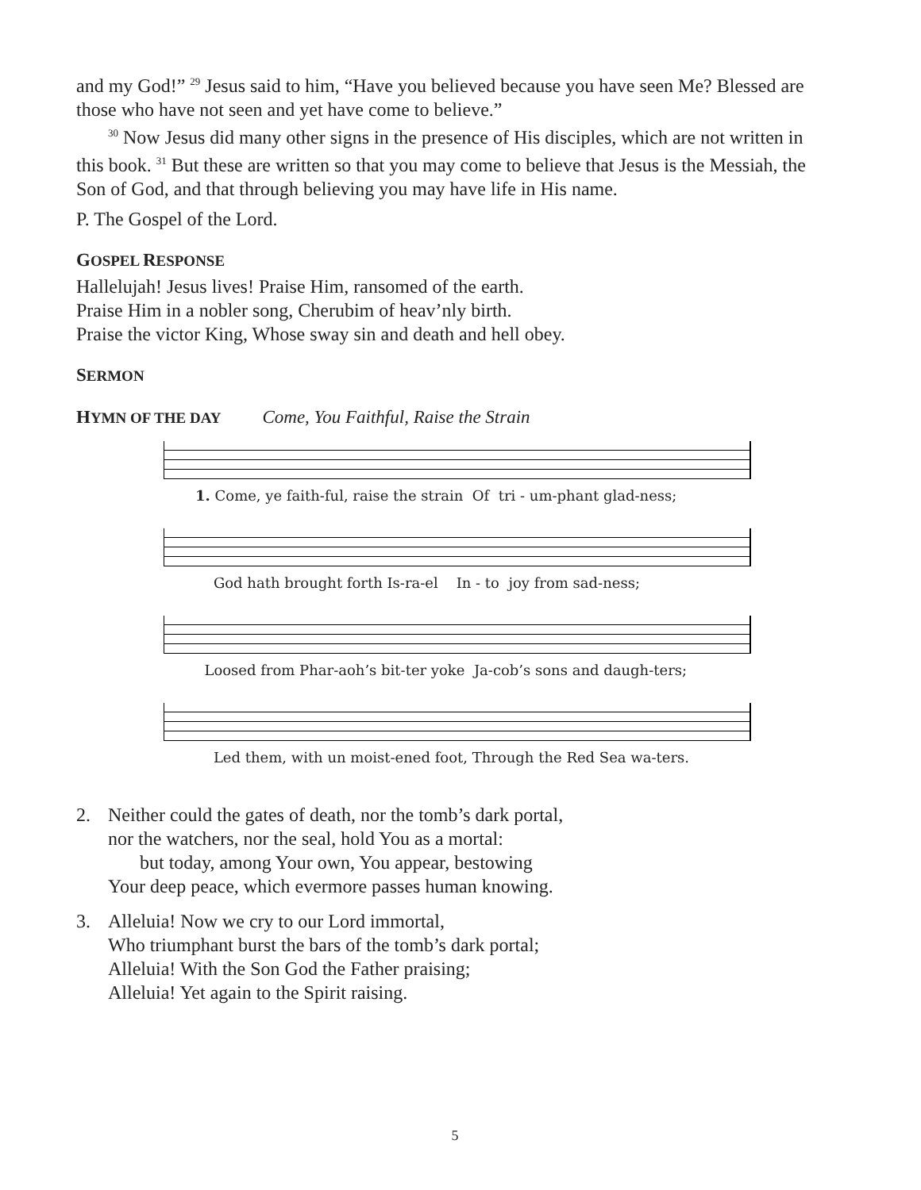and my God!” <sup>29</sup> Jesus said to him, “Have you believed because you have seen Me? Blessed are those who have not seen and yet have come to believe.”
<sup>30</sup> Now Jesus did many other signs in the presence of His disciples, which are not written in this book. <sup>31</sup> But these are written so that you may come to believe that Jesus is the Messiah, the Son of God, and that through believing you may have life in His name.
P. The Gospel of the Lord.
GOSPEL RESPONSE
Hallelujah! Jesus lives! Praise Him, ransomed of the earth.
Praise Him in a nobler song, Cherubim of heav’nly birth.
Praise the victor King, Whose sway sin and death and hell obey.
SERMON
HYMN OF THE DAY Come, You Faithful, Raise the Strain
1. Come, ye faith-ful, raise the strain Of tri - um-phant glad-ness;
God hath brought forth Is-ra-el In - to joy from sad-ness;
Loosed from Phar-aoh’s bit-ter yoke Ja-cob’s sons and daugh-ters;
Led them, with un moist-ened foot, Through the Red Sea wa-ters.
2. Neither could the gates of death, nor the tomb’s dark portal,
nor the watchers, nor the seal, hold You as a mortal:
but today, among Your own, You appear, bestowing
Your deep peace, which evermore passes human knowing.
3. Alleluia! Now we cry to our Lord immortal,
Who triumphant burst the bars of the tomb’s dark portal;
Alleluia! With the Son God the Father praising;
Alleluia! Yet again to the Spirit raising.
5